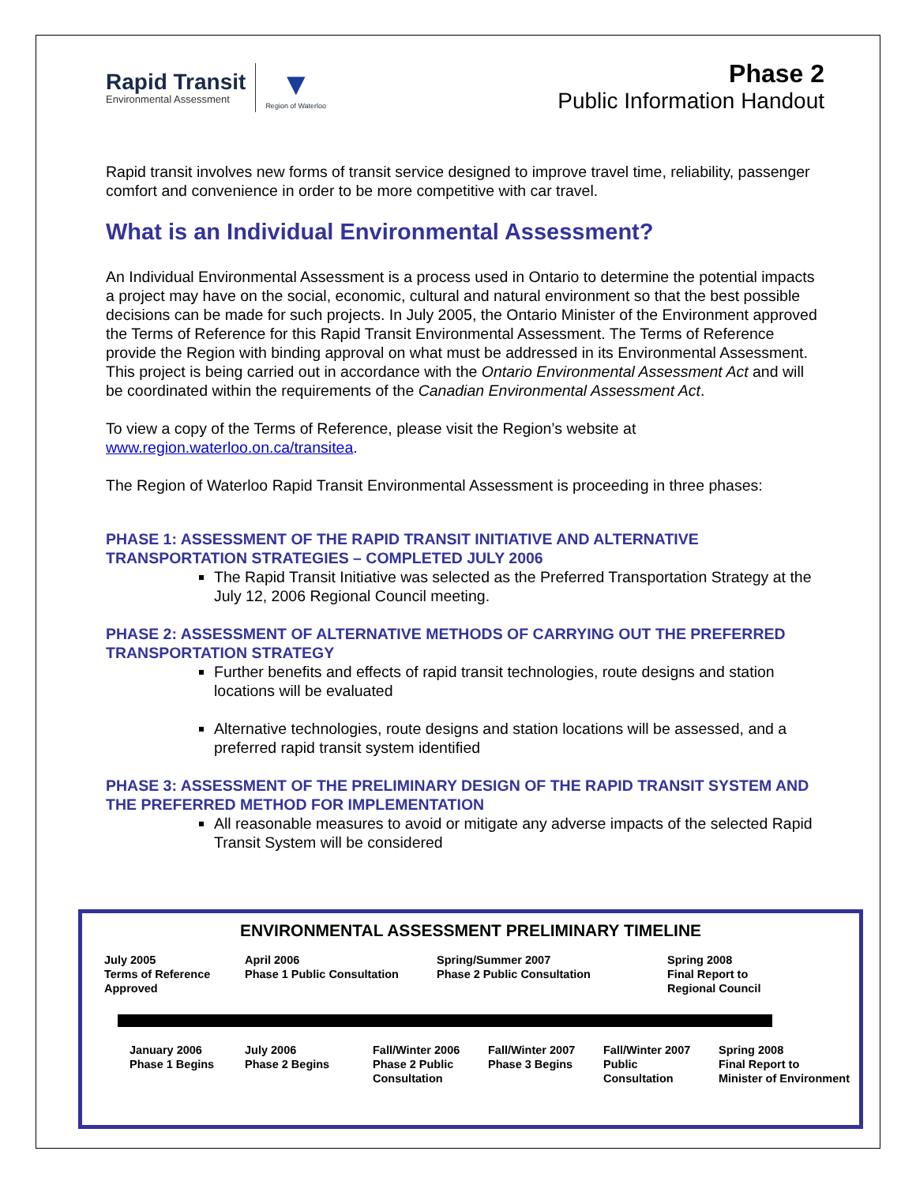Rapid Transit
Environmental Assessment
▼
Region of Waterloo
Phase 2
Public Information Handout
Rapid transit involves new forms of transit service designed to improve travel time, reliability, passenger comfort and convenience in order to be more competitive with car travel.
What is an Individual Environmental Assessment?
An Individual Environmental Assessment is a process used in Ontario to determine the potential impacts a project may have on the social, economic, cultural and natural environment so that the best possible decisions can be made for such projects. In July 2005, the Ontario Minister of the Environment approved the Terms of Reference for this Rapid Transit Environmental Assessment. The Terms of Reference provide the Region with binding approval on what must be addressed in its Environmental Assessment. This project is being carried out in accordance with the Ontario Environmental Assessment Act and will be coordinated within the requirements of the Canadian Environmental Assessment Act.
To view a copy of the Terms of Reference, please visit the Region’s website at www.region.waterloo.on.ca/transitea.
The Region of Waterloo Rapid Transit Environmental Assessment is proceeding in three phases:
PHASE 1: ASSESSMENT OF THE RAPID TRANSIT INITIATIVE AND ALTERNATIVE TRANSPORTATION STRATEGIES – COMPLETED JULY 2006
The Rapid Transit Initiative was selected as the Preferred Transportation Strategy at the July 12, 2006 Regional Council meeting.
PHASE 2: ASSESSMENT OF ALTERNATIVE METHODS OF CARRYING OUT THE PREFERRED TRANSPORTATION STRATEGY
Further benefits and effects of rapid transit technologies, route designs and station locations will be evaluated
Alternative technologies, route designs and station locations will be assessed, and a preferred rapid transit system identified
PHASE 3: ASSESSMENT OF THE PRELIMINARY DESIGN OF THE RAPID TRANSIT SYSTEM AND THE PREFERRED METHOD FOR IMPLEMENTATION
All reasonable measures to avoid or mitigate any adverse impacts of the selected Rapid Transit System will be considered
ENVIRONMENTAL ASSESSMENT PRELIMINARY TIMELINE
July 2005
Terms of Reference
Approved
April 2006
Phase 1 Public Consultation
Spring/Summer 2007
Phase 2 Public Consultation
Spring 2008
Final Report to
Regional Council
January 2006
Phase 1 Begins
July 2006
Phase 2 Begins
Fall/Winter 2006
Phase 2 Public
Consultation
Fall/Winter 2007
Phase 3 Begins
Fall/Winter 2007
Public
Consultation
Spring 2008
Final Report to
Minister of Environment